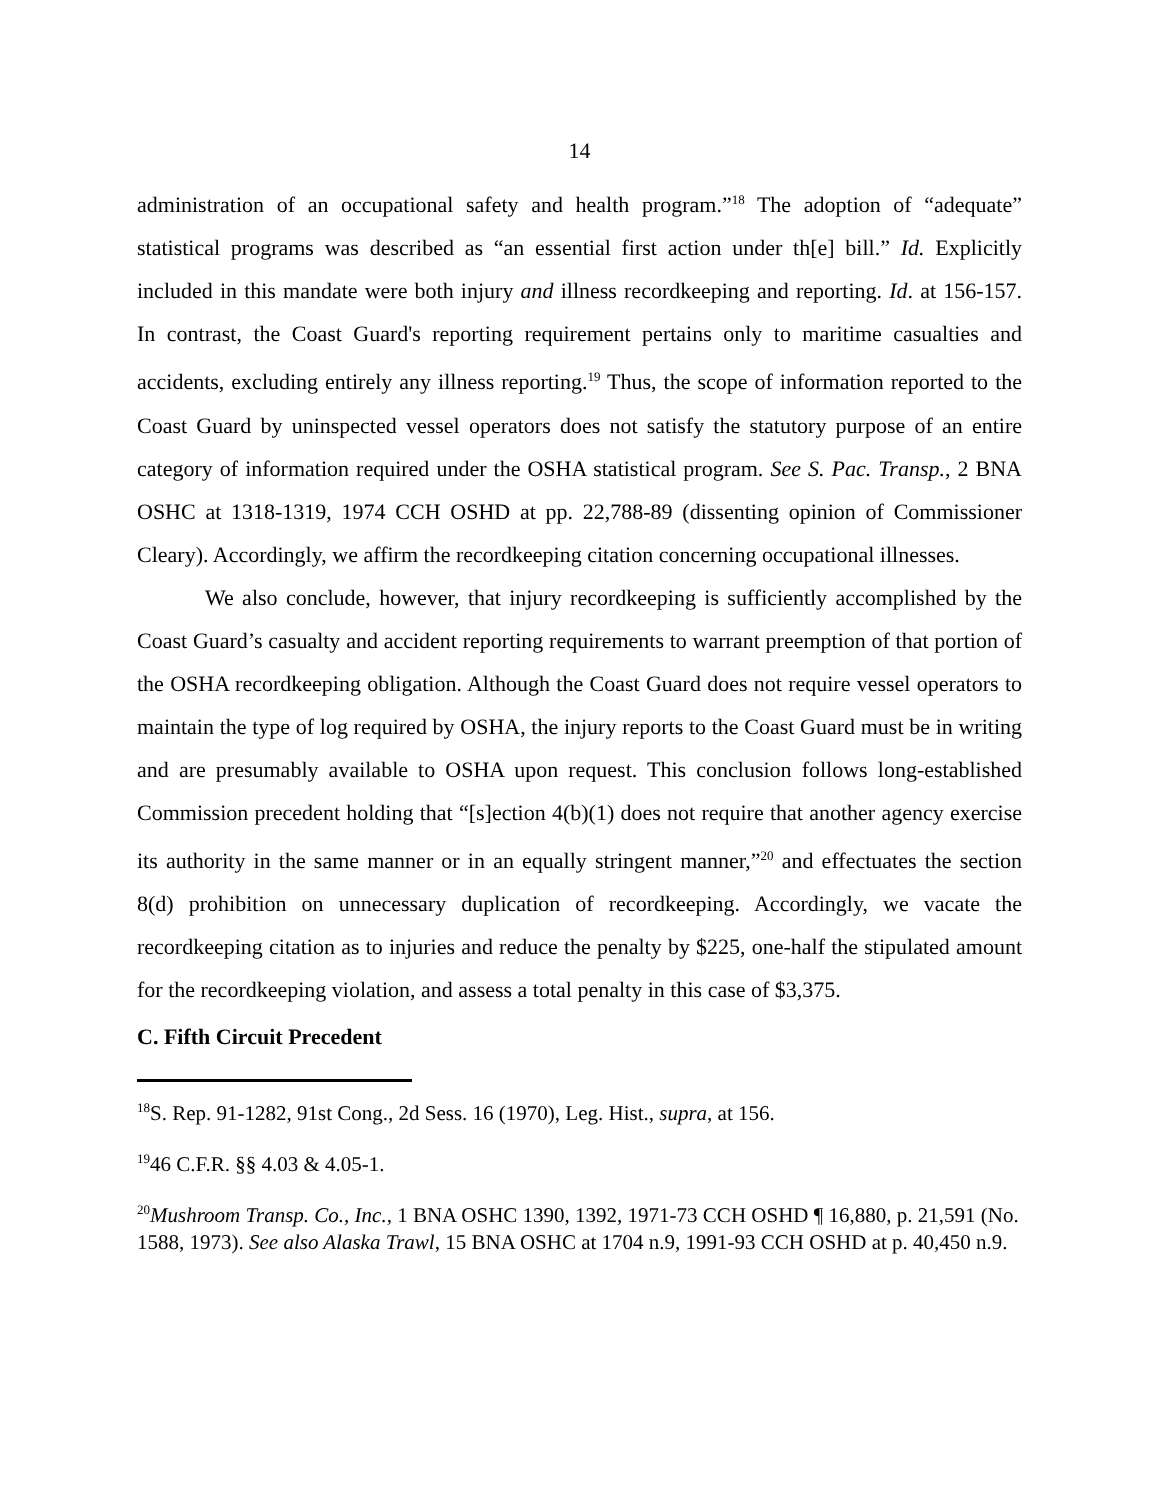14
administration of an occupational safety and health program.”<sup>18</sup> The adoption of “adequate” statistical programs was described as “an essential first action under th[e] bill.” Id. Explicitly included in this mandate were both injury and illness recordkeeping and reporting. Id. at 156-157. In contrast, the Coast Guard's reporting requirement pertains only to maritime casualties and accidents, excluding entirely any illness reporting.<sup>19</sup> Thus, the scope of information reported to the Coast Guard by uninspected vessel operators does not satisfy the statutory purpose of an entire category of information required under the OSHA statistical program. See S. Pac. Transp., 2 BNA OSHC at 1318-1319, 1974 CCH OSHD at pp. 22,788-89 (dissenting opinion of Commissioner Cleary). Accordingly, we affirm the recordkeeping citation concerning occupational illnesses.
We also conclude, however, that injury recordkeeping is sufficiently accomplished by the Coast Guard’s casualty and accident reporting requirements to warrant preemption of that portion of the OSHA recordkeeping obligation. Although the Coast Guard does not require vessel operators to maintain the type of log required by OSHA, the injury reports to the Coast Guard must be in writing and are presumably available to OSHA upon request. This conclusion follows long-established Commission precedent holding that “[s]ection 4(b)(1) does not require that another agency exercise its authority in the same manner or in an equally stringent manner,”<sup>20</sup> and effectuates the section 8(d) prohibition on unnecessary duplication of recordkeeping. Accordingly, we vacate the recordkeeping citation as to injuries and reduce the penalty by $225, one-half the stipulated amount for the recordkeeping violation, and assess a total penalty in this case of $3,375.
C. Fifth Circuit Precedent
<sup>18</sup>S. Rep. 91-1282, 91st Cong., 2d Sess. 16 (1970), Leg. Hist., supra, at 156.
<sup>19</sup> 46 C.F.R. §§ 4.03 & 4.05-1.
<sup>20</sup> Mushroom Transp. Co., Inc., 1 BNA OSHC 1390, 1392, 1971-73 CCH OSHD ¶ 16,880, p. 21,591 (No. 1588, 1973). See also Alaska Trawl, 15 BNA OSHC at 1704 n.9, 1991-93 CCH OSHD at p. 40,450 n.9.